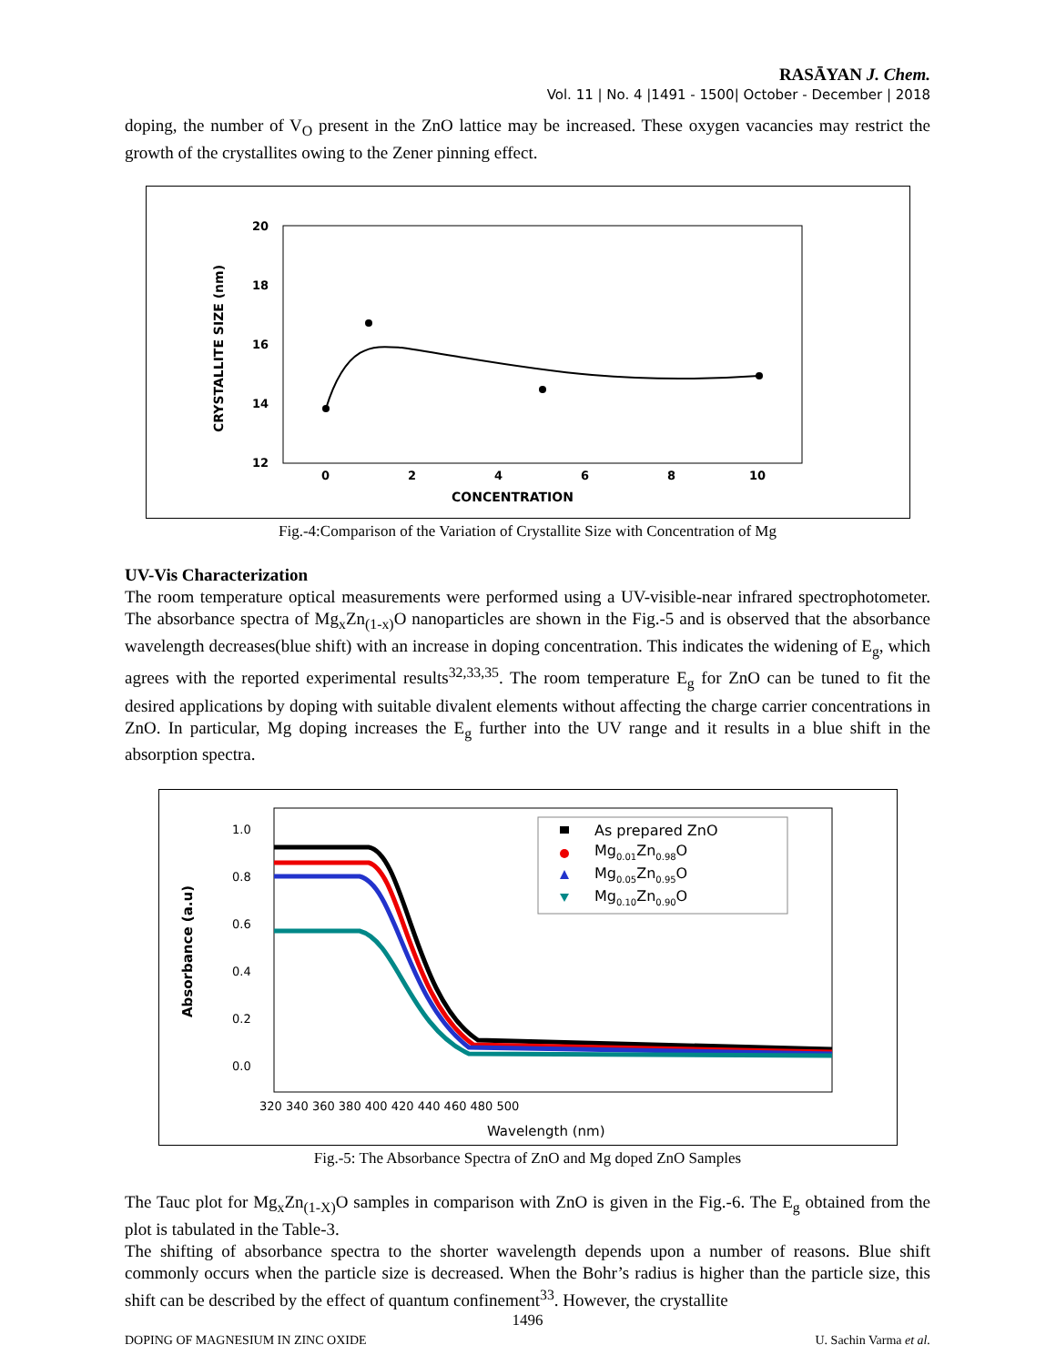RASĀYAN J. Chem.
Vol. 11 | No. 4 |1491 - 1500| October - December | 2018
doping, the number of V<sub>O</sub> present in the ZnO lattice may be increased. These oxygen vacancies may restrict the growth of the crystallites owing to the Zener pinning effect.
20
18
16
14
12
0
2
4
6
8
10
CONCENTRATION
CRYSTALLITE SIZE (nm)
Fig.-4:Comparison of the Variation of Crystallite Size with Concentration of Mg
UV-Vis Characterization
The room temperature optical measurements were performed using a UV-visible-near infrared spectrophotometer. The absorbance spectra of Mg<sub>x</sub>Zn<sub>(1-x)</sub>O nanoparticles are shown in the Fig.-5 and is observed that the absorbance wavelength decreases(blue shift) with an increase in doping concentration. This indicates the widening of E<sub>g</sub>, which agrees with the reported experimental results<sup>32,33,35</sup>. The room temperature E<sub>g</sub> for ZnO can be tuned to fit the desired applications by doping with suitable divalent elements without affecting the charge carrier concentrations in ZnO. In particular, Mg doping increases the E<sub>g</sub> further into the UV range and it results in a blue shift in the absorption spectra.
1.0
0.8
0.6
0.4
0.2
0.0
320 340 360 380 400 420 440 460 480 500
Wavelength (nm)
Absorbance (a.u)
As prepared ZnO
Mg0.01Zn0.98O
Mg0.05Zn0.95O
Mg0.10Zn0.90O
Fig.-5: The Absorbance Spectra of ZnO and Mg doped ZnO Samples
The Tauc plot for Mg<sub>x</sub>Zn<sub>(1-X)</sub>O samples in comparison with ZnO is given in the Fig.-6. The E<sub>g</sub> obtained from the plot is tabulated in the Table-3.
The shifting of absorbance spectra to the shorter wavelength depends upon a number of reasons. Blue shift commonly occurs when the particle size is decreased. When the Bohr’s radius is higher than the particle size, this shift can be described by the effect of quantum confinement<sup>33</sup>. However, the crystallite
1496
DOPING OF MAGNESIUM IN ZINC OXIDE U. Sachin Varma et al.